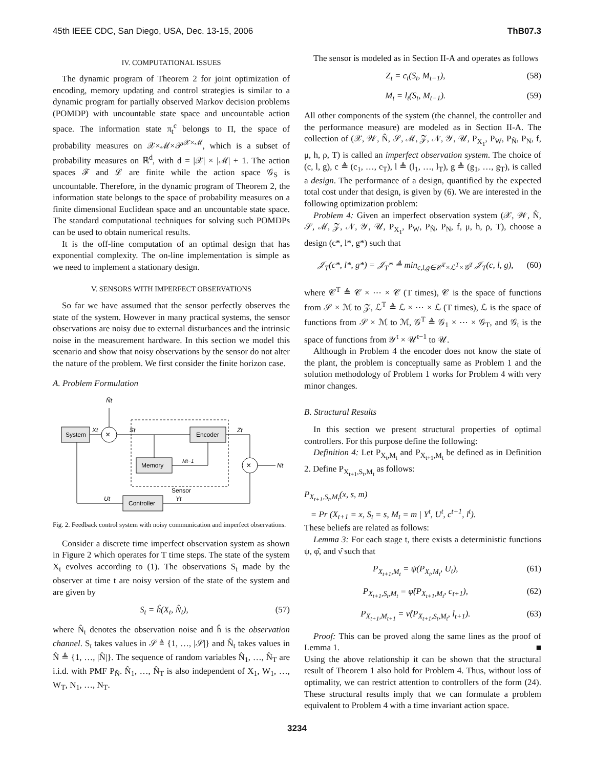45th IEEE CDC, San Diego, USA, Dec. 13-15, 2006 ThB07.3
IV. COMPUTATIONAL ISSUES
The dynamic program of Theorem 2 for joint optimization of encoding, memory updating and control strategies is similar to a dynamic program for partially observed Markov decision problems (POMDP) with uncountable state space and uncountable action space. The information state π<sub>t</sub><sup>c</sup> belongs to Π, the space of probability measures on 𝒳×ℳ×𝒫<sup>𝒳×ℳ</sup>, which is a subset of probability measures on ℝ<sup>d</sup>, with d = |𝒳| × |ℳ| + 1. The action spaces ℱ and ℒ are finite while the action space 𝒢<sub>S</sub> is uncountable. Therefore, in the dynamic program of Theorem 2, the information state belongs to the space of probability measures on a finite dimensional Euclidean space and an uncountable state space. The standard computational techniques for solving such POMDPs can be used to obtain numerical results.
It is the off-line computation of an optimal design that has exponential complexity. The on-line implementation is simple as we need to implement a stationary design.
V. SENSORS WITH IMPERFECT OBSERVATIONS
So far we have assumed that the sensor perfectly observes the state of the system. However in many practical systems, the sensor observations are noisy due to external disturbances and the intrinsic noise in the measurement hardware. In this section we model this scenario and show that noisy observations by the sensor do not alter the nature of the problem. We first consider the finite horizon case.
A. Problem Formulation
System
×
Encoder
Memory
×
Controller
N̂t
Xt
St
Zt
Mt−1
Nt
Sensor
Ut
Yt
Fig. 2. Feedback control system with noisy communication and imperfect observations.
Consider a discrete time imperfect observation system as shown in Figure 2 which operates for T time steps. The state of the system X<sub>t</sub> evolves according to (1). The observations S<sub>t</sub> made by the observer at time t are noisy version of the state of the system and are given by
S<sub>t</sub> = ĥ(X<sub>t</sub>, N̂<sub>t</sub>), (57)
where N̂<sub>t</sub> denotes the observation noise and ĥ is the observation channel. S<sub>t</sub> takes values in 𝒮 ≜ {1, …, |𝒮|} and N̂<sub>t</sub> takes values in N̂ ≜ {1, …, |N̂|}. The sequence of random variables N̂<sub>1</sub>, …, N̂<sub>T</sub> are i.i.d. with PMF P<sub>N̂</sub>. N̂<sub>1</sub>, …, N̂<sub>T</sub> is also independent of X<sub>1</sub>, W<sub>1</sub>, …, W<sub>T</sub>, N<sub>1</sub>, …, N<sub>T</sub>.
The sensor is modeled as in Section II-A and operates as follows
Z<sub>t</sub> = c<sub>t</sub>(S<sub>t</sub>, M<sub>t−1</sub>), (58)
M<sub>t</sub> = l<sub>t</sub>(S<sub>t</sub>, M<sub>t−1</sub>). (59)
All other components of the system (the channel, the controller and the performance measure) are modeled as in Section II-A. The collection of (𝒳, 𝒲, N̂, 𝒮, ℳ, 𝒵, 𝒩, 𝒴, 𝒰, P<sub>X<sub>1</sub></sub>, P<sub>W</sub>, P<sub>N̂</sub>, P<sub>N</sub>, f, μ, h, ρ, T) is called an imperfect observation system. The choice of (c, l, g), c ≜ (c<sub>1</sub>, …, c<sub>T</sub>), l ≜ (l<sub>1</sub>, …, l<sub>T</sub>), g ≜ (g<sub>1</sub>, …, g<sub>T</sub>), is called a design. The performance of a design, quantified by the expected total cost under that design, is given by (6). We are interested in the following optimization problem:
Problem 4: Given an imperfect observation system (𝒳, 𝒲, N̂, 𝒮, ℳ, 𝒵, 𝒩, 𝒴, 𝒰, P<sub>X<sub>1</sub></sub>, P<sub>W</sub>, P<sub>N̂</sub>, P<sub>N</sub>, f, μ, h, ρ, T), choose a design (c*, l*, g*) such that
𝒥<sub>T</sub>(c*, l*, g*) = 𝒥<sub>T</sub>* ≜ min<sub>c,l,g∈𝒞<sup>T</sup>×ℒ<sup>T</sup>×𝒢<sup>T</sup></sub> 𝒥<sub>T</sub>(c, l, g), (60)
where 𝒞<sup>T</sup> ≜ 𝒞 × ⋯ × 𝒞 (T times), 𝒞 is the space of functions from 𝒮 × ℳ to 𝒵, ℒ<sup>T</sup> ≜ ℒ × ⋯ × ℒ (T times), ℒ is the space of functions from 𝒮 × ℳ to ℳ, 𝒢<sup>T</sup> ≜ 𝒢<sub>1</sub> × ⋯ × 𝒢<sub>T</sub>, and 𝒢<sub>t</sub> is the space of functions from 𝒴<sup>t</sup> × 𝒰<sup>t−1</sup> to 𝒰.
Although in Problem 4 the encoder does not know the state of the plant, the problem is conceptually same as Problem 1 and the solution methodology of Problem 1 works for Problem 4 with very minor changes.
B. Structural Results
In this section we present structural properties of optimal controllers. For this purpose define the following:
Definition 4: Let P<sub>X<sub>t</sub>,M<sub>t</sub></sub> and P<sub>X<sub>t+1</sub>,M<sub>t</sub></sub> be defined as in Definition 2. Define P<sub>X<sub>t+1</sub>,S<sub>t</sub>,M<sub>t</sub></sub> as follows:
P<sub>X<sub>t+1</sub>,S<sub>t</sub>,M<sub>t</sub></sub>(x, s, m)
= Pr (X<sub>t+1</sub> = x, S<sub>t</sub> = s, M<sub>t</sub> = m | Y<sup>t</sup>, U<sup>t</sup>, c<sup>t+1</sup>, l<sup>t</sup>).
These beliefs are related as follows:
Lemma 3: For each stage t, there exists a deterministic functions ψ, φ̂, and ν̂ such that
P<sub>X<sub>t+1</sub>,M<sub>t</sub></sub> = ψ(P<sub>X<sub>t</sub>,M<sub>t</sub></sub>, U<sub>t</sub>), (61)
P<sub>X<sub>t+1</sub>,S<sub>t</sub>,M<sub>t</sub></sub> = φ̂(P<sub>X<sub>t+1</sub>,M<sub>t</sub></sub>, c<sub>t+1</sub>), (62)
P<sub>X<sub>t+1</sub>,M<sub>t+1</sub></sub> = ν̂(P<sub>X<sub>t+1</sub>,S<sub>t</sub>,M<sub>t</sub></sub>, l<sub>t+1</sub>). (63)
Proof: This can be proved along the same lines as the proof of Lemma 1. ■
Using the above relationship it can be shown that the structural result of Theorem 1 also hold for Problem 4. Thus, without loss of optimality, we can restrict attention to controllers of the form (24). These structural results imply that we can formulate a problem equivalent to Problem 4 with a time invariant action space.
3234